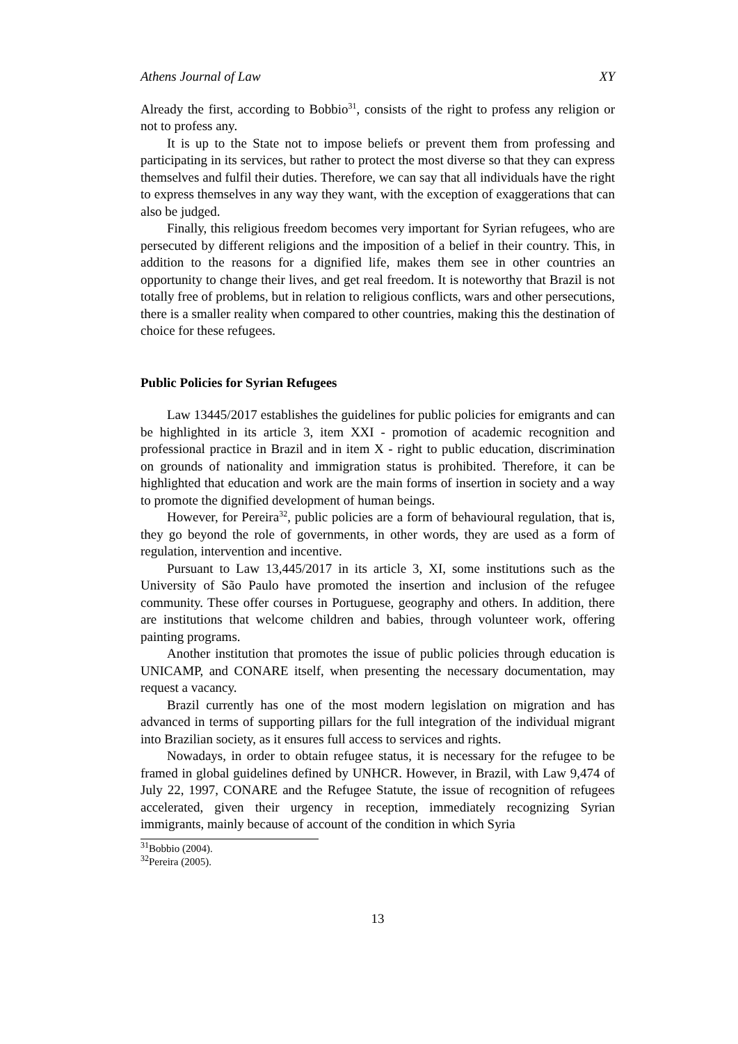Athens Journal of Law XY
Already the first, according to Bobbio<sup>31</sup>, consists of the right to profess any religion or not to profess any.
It is up to the State not to impose beliefs or prevent them from professing and participating in its services, but rather to protect the most diverse so that they can express themselves and fulfil their duties. Therefore, we can say that all individuals have the right to express themselves in any way they want, with the exception of exaggerations that can also be judged.
Finally, this religious freedom becomes very important for Syrian refugees, who are persecuted by different religions and the imposition of a belief in their country. This, in addition to the reasons for a dignified life, makes them see in other countries an opportunity to change their lives, and get real freedom. It is noteworthy that Brazil is not totally free of problems, but in relation to religious conflicts, wars and other persecutions, there is a smaller reality when compared to other countries, making this the destination of choice for these refugees.
Public Policies for Syrian Refugees
Law 13445/2017 establishes the guidelines for public policies for emigrants and can be highlighted in its article 3, item XXI - promotion of academic recognition and professional practice in Brazil and in item X - right to public education, discrimination on grounds of nationality and immigration status is prohibited. Therefore, it can be highlighted that education and work are the main forms of insertion in society and a way to promote the dignified development of human beings.
However, for Pereira<sup>32</sup>, public policies are a form of behavioural regulation, that is, they go beyond the role of governments, in other words, they are used as a form of regulation, intervention and incentive.
Pursuant to Law 13,445/2017 in its article 3, XI, some institutions such as the University of São Paulo have promoted the insertion and inclusion of the refugee community. These offer courses in Portuguese, geography and others. In addition, there are institutions that welcome children and babies, through volunteer work, offering painting programs.
Another institution that promotes the issue of public policies through education is UNICAMP, and CONARE itself, when presenting the necessary documentation, may request a vacancy.
Brazil currently has one of the most modern legislation on migration and has advanced in terms of supporting pillars for the full integration of the individual migrant into Brazilian society, as it ensures full access to services and rights.
Nowadays, in order to obtain refugee status, it is necessary for the refugee to be framed in global guidelines defined by UNHCR. However, in Brazil, with Law 9,474 of July 22, 1997, CONARE and the Refugee Statute, the issue of recognition of refugees accelerated, given their urgency in reception, immediately recognizing Syrian immigrants, mainly because of account of the condition in which Syria
<sup>31</sup> Bobbio (2004).
<sup>32</sup> Pereira (2005).
13